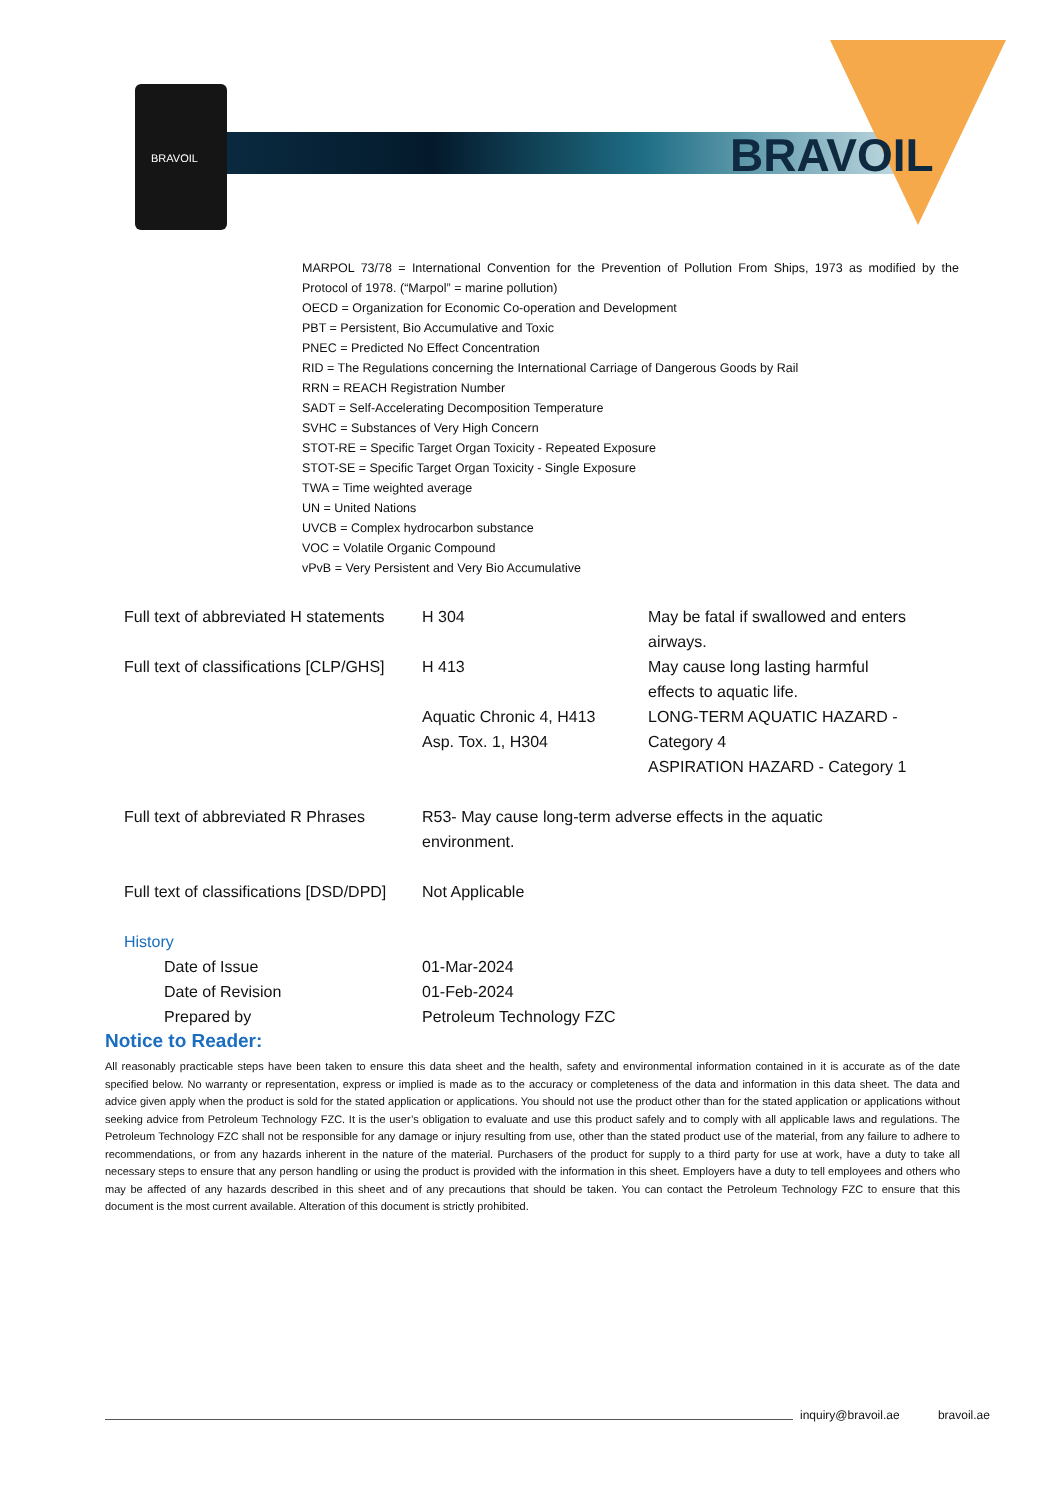BRAVOIL BRAVOIL
MARPOL 73/78 = International Convention for the Prevention of Pollution From Ships, 1973 as modified by the Protocol of 1978. (“Marpol” = marine pollution)
OECD = Organization for Economic Co-operation and Development
PBT = Persistent, Bio Accumulative and Toxic
PNEC = Predicted No Effect Concentration
RID = The Regulations concerning the International Carriage of Dangerous Goods by Rail
RRN = REACH Registration Number
SADT = Self-Accelerating Decomposition Temperature
SVHC = Substances of Very High Concern
STOT-RE = Specific Target Organ Toxicity - Repeated Exposure
STOT-SE = Specific Target Organ Toxicity - Single Exposure
TWA = Time weighted average
UN = United Nations
UVCB = Complex hydrocarbon substance
VOC = Volatile Organic Compound
vPvB = Very Persistent and Very Bio Accumulative
| Full text of abbreviated H statements | H 304 | May be fatal if swallowed and enters airways. |
| Full text of classifications [CLP/GHS] | H 413 | May cause long lasting harmful effects to aquatic life. |
| | Aquatic Chronic 4, H413 Asp. Tox. 1, H304 | LONG-TERM AQUATIC HAZARD - Category 4 ASPIRATION HAZARD - Category 1 |
| Full text of abbreviated R Phrases | R53- May cause long-term adverse effects in the aquatic environment. | |
| Full text of classifications [DSD/DPD] | Not Applicable | |
| History | | |
| Date of Issue | 01-Mar-2024 | |
| Date of Revision | 01-Feb-2024 | |
| Prepared by | Petroleum Technology FZC | |
Notice to Reader:
All reasonably practicable steps have been taken to ensure this data sheet and the health, safety and environmental information contained in it is accurate as of the date specified below. No warranty or representation, express or implied is made as to the accuracy or completeness of the data and information in this data sheet. The data and advice given apply when the product is sold for the stated application or applications. You should not use the product other than for the stated application or applications without seeking advice from Petroleum Technology FZC. It is the user’s obligation to evaluate and use this product safely and to comply with all applicable laws and regulations. The Petroleum Technology FZC shall not be responsible for any damage or injury resulting from use, other than the stated product use of the material, from any failure to adhere to recommendations, or from any hazards inherent in the nature of the material. Purchasers of the product for supply to a third party for use at work, have a duty to take all necessary steps to ensure that any person handling or using the product is provided with the information in this sheet. Employers have a duty to tell employees and others who may be affected of any hazards described in this sheet and of any precautions that should be taken. You can contact the Petroleum Technology FZC to ensure that this document is the most current available. Alteration of this document is strictly prohibited.
inquiry@bravoil.ae bravoil.ae